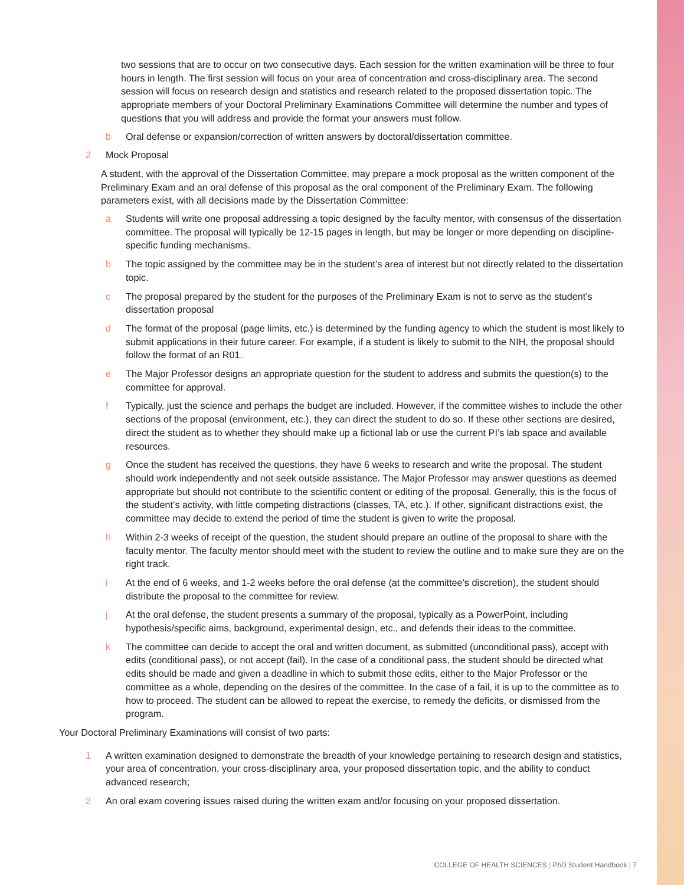two sessions that are to occur on two consecutive days. Each session for the written examination will be three to four hours in length. The first session will focus on your area of concentration and cross-disciplinary area. The second session will focus on research design and statistics and research related to the proposed dissertation topic. The appropriate members of your Doctoral Preliminary Examinations Committee will determine the number and types of questions that you will address and provide the format your answers must follow.
b Oral defense or expansion/correction of written answers by doctoral/dissertation committee.
2 Mock Proposal
A student, with the approval of the Dissertation Committee, may prepare a mock proposal as the written component of the Preliminary Exam and an oral defense of this proposal as the oral component of the Preliminary Exam. The following parameters exist, with all decisions made by the Dissertation Committee:
a Students will write one proposal addressing a topic designed by the faculty mentor, with consensus of the dissertation committee. The proposal will typically be 12-15 pages in length, but may be longer or more depending on discipline-specific funding mechanisms.
b The topic assigned by the committee may be in the student’s area of interest but not directly related to the dissertation topic.
c The proposal prepared by the student for the purposes of the Preliminary Exam is not to serve as the student’s dissertation proposal
d The format of the proposal (page limits, etc.) is determined by the funding agency to which the student is most likely to submit applications in their future career. For example, if a student is likely to submit to the NIH, the proposal should follow the format of an R01.
e The Major Professor designs an appropriate question for the student to address and submits the question(s) to the committee for approval.
f Typically, just the science and perhaps the budget are included. However, if the committee wishes to include the other sections of the proposal (environment, etc.), they can direct the student to do so. If these other sections are desired, direct the student as to whether they should make up a fictional lab or use the current PI’s lab space and available resources.
g Once the student has received the questions, they have 6 weeks to research and write the proposal. The student should work independently and not seek outside assistance. The Major Professor may answer questions as deemed appropriate but should not contribute to the scientific content or editing of the proposal. Generally, this is the focus of the student’s activity, with little competing distractions (classes, TA, etc.). If other, significant distractions exist, the committee may decide to extend the period of time the student is given to write the proposal.
h Within 2-3 weeks of receipt of the question, the student should prepare an outline of the proposal to share with the faculty mentor. The faculty mentor should meet with the student to review the outline and to make sure they are on the right track.
i At the end of 6 weeks, and 1-2 weeks before the oral defense (at the committee’s discretion), the student should distribute the proposal to the committee for review.
j At the oral defense, the student presents a summary of the proposal, typically as a PowerPoint, including hypothesis/specific aims, background, experimental design, etc., and defends their ideas to the committee.
k The committee can decide to accept the oral and written document, as submitted (unconditional pass), accept with edits (conditional pass), or not accept (fail). In the case of a conditional pass, the student should be directed what edits should be made and given a deadline in which to submit those edits, either to the Major Professor or the committee as a whole, depending on the desires of the committee. In the case of a fail, it is up to the committee as to how to proceed. The student can be allowed to repeat the exercise, to remedy the deficits, or dismissed from the program.
Your Doctoral Preliminary Examinations will consist of two parts:
1 A written examination designed to demonstrate the breadth of your knowledge pertaining to research design and statistics, your area of concentration, your cross-disciplinary area, your proposed dissertation topic, and the ability to conduct advanced research;
2 An oral exam covering issues raised during the written exam and/or focusing on your proposed dissertation.
COLLEGE OF HEALTH SCIENCES | PhD Student Handbook | 7